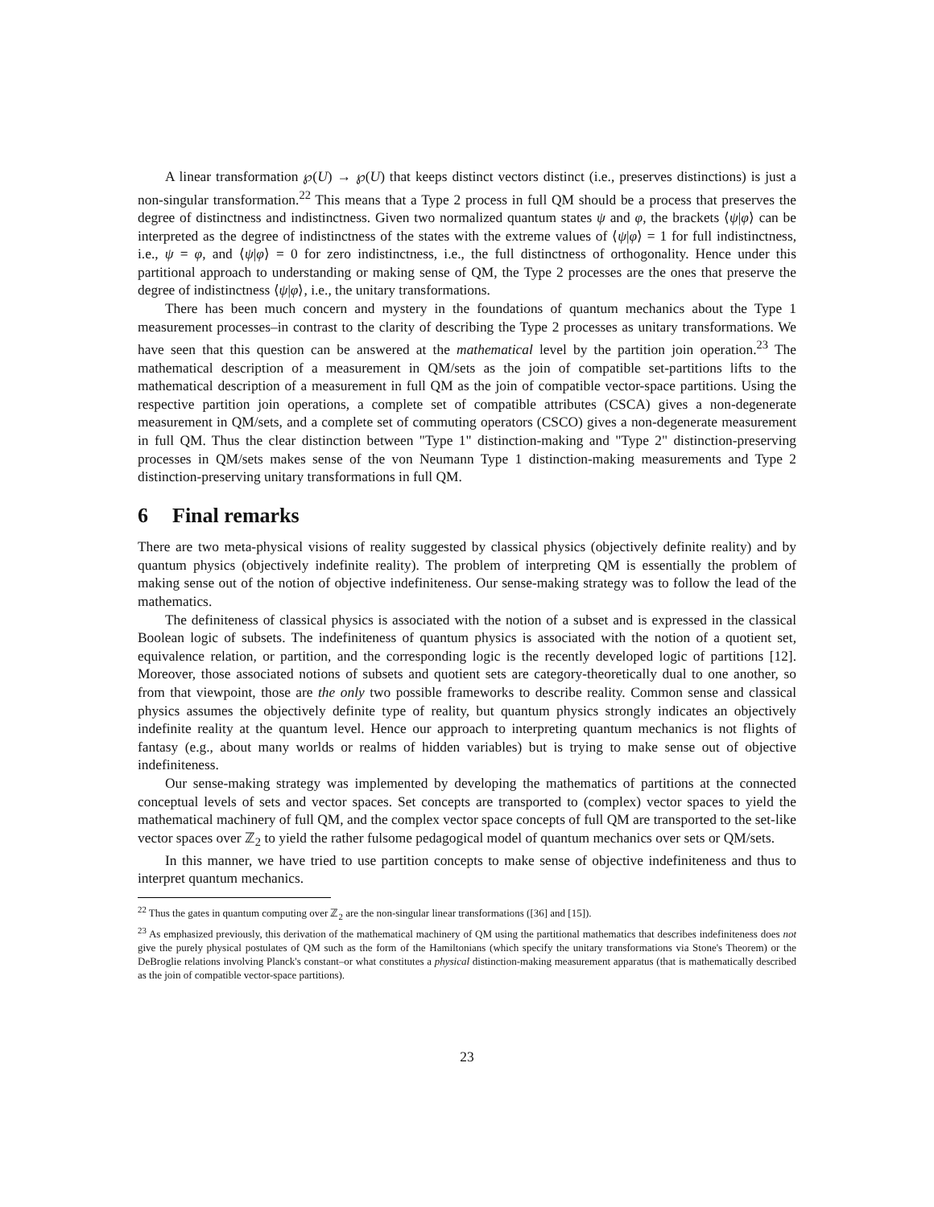A linear transformation ℘(U) → ℘(U) that keeps distinct vectors distinct (i.e., preserves distinctions) is just a non-singular transformation.<sup>22</sup> This means that a Type 2 process in full QM should be a process that preserves the degree of distinctness and indistinctness. Given two normalized quantum states ψ and φ, the brackets ⟨ψ|φ⟩ can be interpreted as the degree of indistinctness of the states with the extreme values of ⟨ψ|φ⟩ = 1 for full indistinctness, i.e., ψ = φ, and ⟨ψ|φ⟩ = 0 for zero indistinctness, i.e., the full distinctness of orthogonality. Hence under this partitional approach to understanding or making sense of QM, the Type 2 processes are the ones that preserve the degree of indistinctness ⟨ψ|φ⟩, i.e., the unitary transformations.
There has been much concern and mystery in the foundations of quantum mechanics about the Type 1 measurement processes–in contrast to the clarity of describing the Type 2 processes as unitary transformations. We have seen that this question can be answered at the mathematical level by the partition join operation.<sup>23</sup> The mathematical description of a measurement in QM/sets as the join of compatible set-partitions lifts to the mathematical description of a measurement in full QM as the join of compatible vector-space partitions. Using the respective partition join operations, a complete set of compatible attributes (CSCA) gives a non-degenerate measurement in QM/sets, and a complete set of commuting operators (CSCO) gives a non-degenerate measurement in full QM. Thus the clear distinction between "Type 1" distinction-making and "Type 2" distinction-preserving processes in QM/sets makes sense of the von Neumann Type 1 distinction-making measurements and Type 2 distinction-preserving unitary transformations in full QM.
6 Final remarks
There are two meta-physical visions of reality suggested by classical physics (objectively definite reality) and by quantum physics (objectively indefinite reality). The problem of interpreting QM is essentially the problem of making sense out of the notion of objective indefiniteness. Our sense-making strategy was to follow the lead of the mathematics.
The definiteness of classical physics is associated with the notion of a subset and is expressed in the classical Boolean logic of subsets. The indefiniteness of quantum physics is associated with the notion of a quotient set, equivalence relation, or partition, and the corresponding logic is the recently developed logic of partitions [12]. Moreover, those associated notions of subsets and quotient sets are category-theoretically dual to one another, so from that viewpoint, those are the only two possible frameworks to describe reality. Common sense and classical physics assumes the objectively definite type of reality, but quantum physics strongly indicates an objectively indefinite reality at the quantum level. Hence our approach to interpreting quantum mechanics is not flights of fantasy (e.g., about many worlds or realms of hidden variables) but is trying to make sense out of objective indefiniteness.
Our sense-making strategy was implemented by developing the mathematics of partitions at the connected conceptual levels of sets and vector spaces. Set concepts are transported to (complex) vector spaces to yield the mathematical machinery of full QM, and the complex vector space concepts of full QM are transported to the set-like vector spaces over ℤ<sub>2</sub> to yield the rather fulsome pedagogical model of quantum mechanics over sets or QM/sets.
In this manner, we have tried to use partition concepts to make sense of objective indefiniteness and thus to interpret quantum mechanics.
<sup>22</sup> Thus the gates in quantum computing over ℤ<sub>2</sub> are the non-singular linear transformations ([36] and [15]).
<sup>23</sup> As emphasized previously, this derivation of the mathematical machinery of QM using the partitional mathematics that describes indefiniteness does not give the purely physical postulates of QM such as the form of the Hamiltonians (which specify the unitary transformations via Stone's Theorem) or the DeBroglie relations involving Planck's constant–or what constitutes a physical distinction-making measurement apparatus (that is mathematically described as the join of compatible vector-space partitions).
23